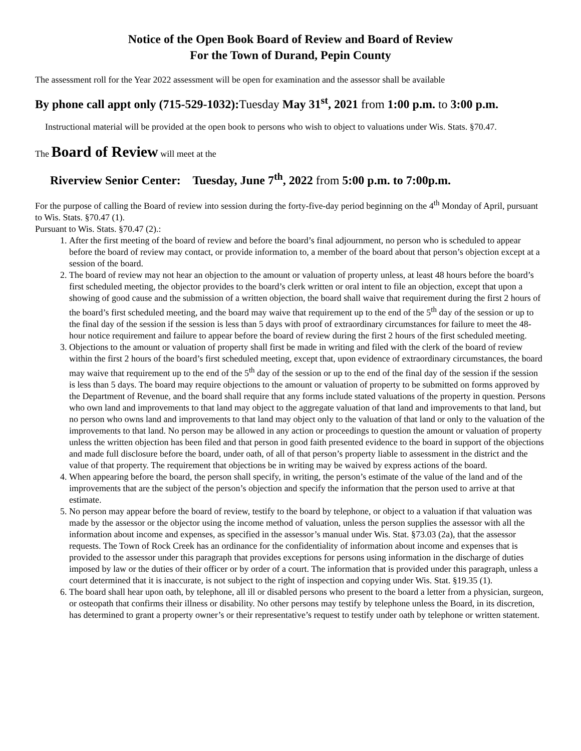Notice of the Open Book Board of Review and Board of Review
For the Town of Durand, Pepin County
The assessment roll for the Year 2022 assessment will be open for examination and the assessor shall be available
By phone call appt only (715-529-1032): Tuesday May 31<sup>st</sup>, 2021 from 1:00 p.m. to 3:00 p.m.
Instructional material will be provided at the open book to persons who wish to object to valuations under Wis. Stats. §70.47.
The Board of Review will meet at the
Riverview Senior Center: Tuesday, June 7<sup>th</sup>, 2022 from 5:00 p.m. to 7:00p.m.
For the purpose of calling the Board of review into session during the forty-five-day period beginning on the 4<sup>th</sup> Monday of April, pursuant to Wis. Stats. §70.47 (1).
Pursuant to Wis. Stats. §70.47 (2).:
1. After the first meeting of the board of review and before the board’s final adjournment, no person who is scheduled to appear before the board of review may contact, or provide information to, a member of the board about that person’s objection except at a session of the board.
2. The board of review may not hear an objection to the amount or valuation of property unless, at least 48 hours before the board’s first scheduled meeting, the objector provides to the board’s clerk written or oral intent to file an objection, except that upon a showing of good cause and the submission of a written objection, the board shall waive that requirement during the first 2 hours of the board’s first scheduled meeting, and the board may waive that requirement up to the end of the 5<sup>th</sup> day of the session or up to the final day of the session if the session is less than 5 days with proof of extraordinary circumstances for failure to meet the 48-hour notice requirement and failure to appear before the board of review during the first 2 hours of the first scheduled meeting.
3. Objections to the amount or valuation of property shall first be made in writing and filed with the clerk of the board of review within the first 2 hours of the board’s first scheduled meeting, except that, upon evidence of extraordinary circumstances, the board may waive that requirement up to the end of the 5<sup>th</sup> day of the session or up to the end of the final day of the session if the session is less than 5 days. The board may require objections to the amount or valuation of property to be submitted on forms approved by the Department of Revenue, and the board shall require that any forms include stated valuations of the property in question. Persons who own land and improvements to that land may object to the aggregate valuation of that land and improvements to that land, but no person who owns land and improvements to that land may object only to the valuation of that land or only to the valuation of the improvements to that land. No person may be allowed in any action or proceedings to question the amount or valuation of property unless the written objection has been filed and that person in good faith presented evidence to the board in support of the objections and made full disclosure before the board, under oath, of all of that person’s property liable to assessment in the district and the value of that property. The requirement that objections be in writing may be waived by express actions of the board.
4. When appearing before the board, the person shall specify, in writing, the person’s estimate of the value of the land and of the improvements that are the subject of the person’s objection and specify the information that the person used to arrive at that estimate.
5. No person may appear before the board of review, testify to the board by telephone, or object to a valuation if that valuation was made by the assessor or the objector using the income method of valuation, unless the person supplies the assessor with all the information about income and expenses, as specified in the assessor’s manual under Wis. Stat. §73.03 (2a), that the assessor requests. The Town of Rock Creek has an ordinance for the confidentiality of information about income and expenses that is provided to the assessor under this paragraph that provides exceptions for persons using information in the discharge of duties imposed by law or the duties of their officer or by order of a court. The information that is provided under this paragraph, unless a court determined that it is inaccurate, is not subject to the right of inspection and copying under Wis. Stat. §19.35 (1).
6. The board shall hear upon oath, by telephone, all ill or disabled persons who present to the board a letter from a physician, surgeon, or osteopath that confirms their illness or disability. No other persons may testify by telephone unless the Board, in its discretion, has determined to grant a property owner’s or their representative’s request to testify under oath by telephone or written statement.